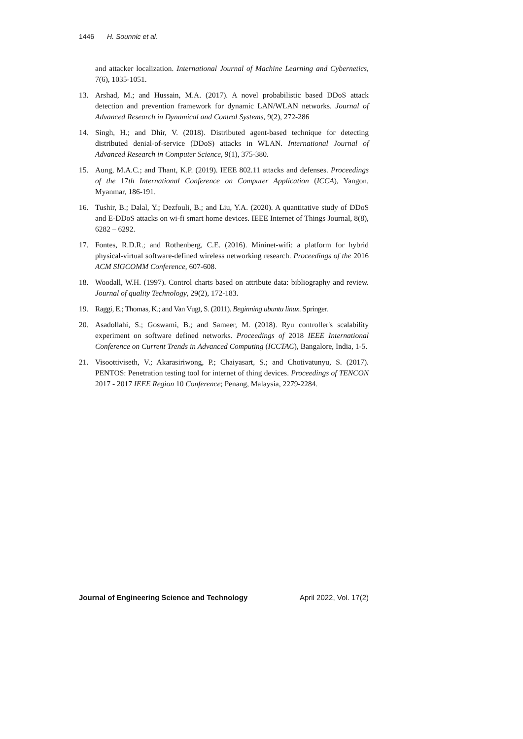1446 H. Sounnic et al.
and attacker localization. International Journal of Machine Learning and Cybernetics, 7(6), 1035-1051.
13. Arshad, M.; and Hussain, M.A. (2017). A novel probabilistic based DDoS attack detection and prevention framework for dynamic LAN/WLAN networks. Journal of Advanced Research in Dynamical and Control Systems, 9(2), 272-286
14. Singh, H.; and Dhir, V. (2018). Distributed agent-based technique for detecting distributed denial-of-service (DDoS) attacks in WLAN. International Journal of Advanced Research in Computer Science, 9(1), 375-380.
15. Aung, M.A.C.; and Thant, K.P. (2019). IEEE 802.11 attacks and defenses. Proceedings of the 17th International Conference on Computer Application (ICCA), Yangon, Myanmar, 186-191.
16. Tushir, B.; Dalal, Y.; Dezfouli, B.; and Liu, Y.A. (2020). A quantitative study of DDoS and E-DDoS attacks on wi-fi smart home devices. IEEE Internet of Things Journal, 8(8), 6282 – 6292.
17. Fontes, R.D.R.; and Rothenberg, C.E. (2016). Mininet-wifi: a platform for hybrid physical-virtual software-defined wireless networking research. Proceedings of the 2016 ACM SIGCOMM Conference, 607-608.
18. Woodall, W.H. (1997). Control charts based on attribute data: bibliography and review. Journal of quality Technology, 29(2), 172-183.
19. Raggi, E.; Thomas, K.; and Van Vugt, S. (2011). Beginning ubuntu linux. Springer.
20. Asadollahi, S.; Goswami, B.; and Sameer, M. (2018). Ryu controller's scalability experiment on software defined networks. Proceedings of 2018 IEEE International Conference on Current Trends in Advanced Computing (ICCTAC), Bangalore, India, 1-5.
21. Visoottiviseth, V.; Akarasiriwong, P.; Chaiyasart, S.; and Chotivatunyu, S. (2017). PENTOS: Penetration testing tool for internet of thing devices. Proceedings of TENCON 2017 - 2017 IEEE Region 10 Conference; Penang, Malaysia, 2279-2284.
Journal of Engineering Science and Technology April 2022, Vol. 17(2)